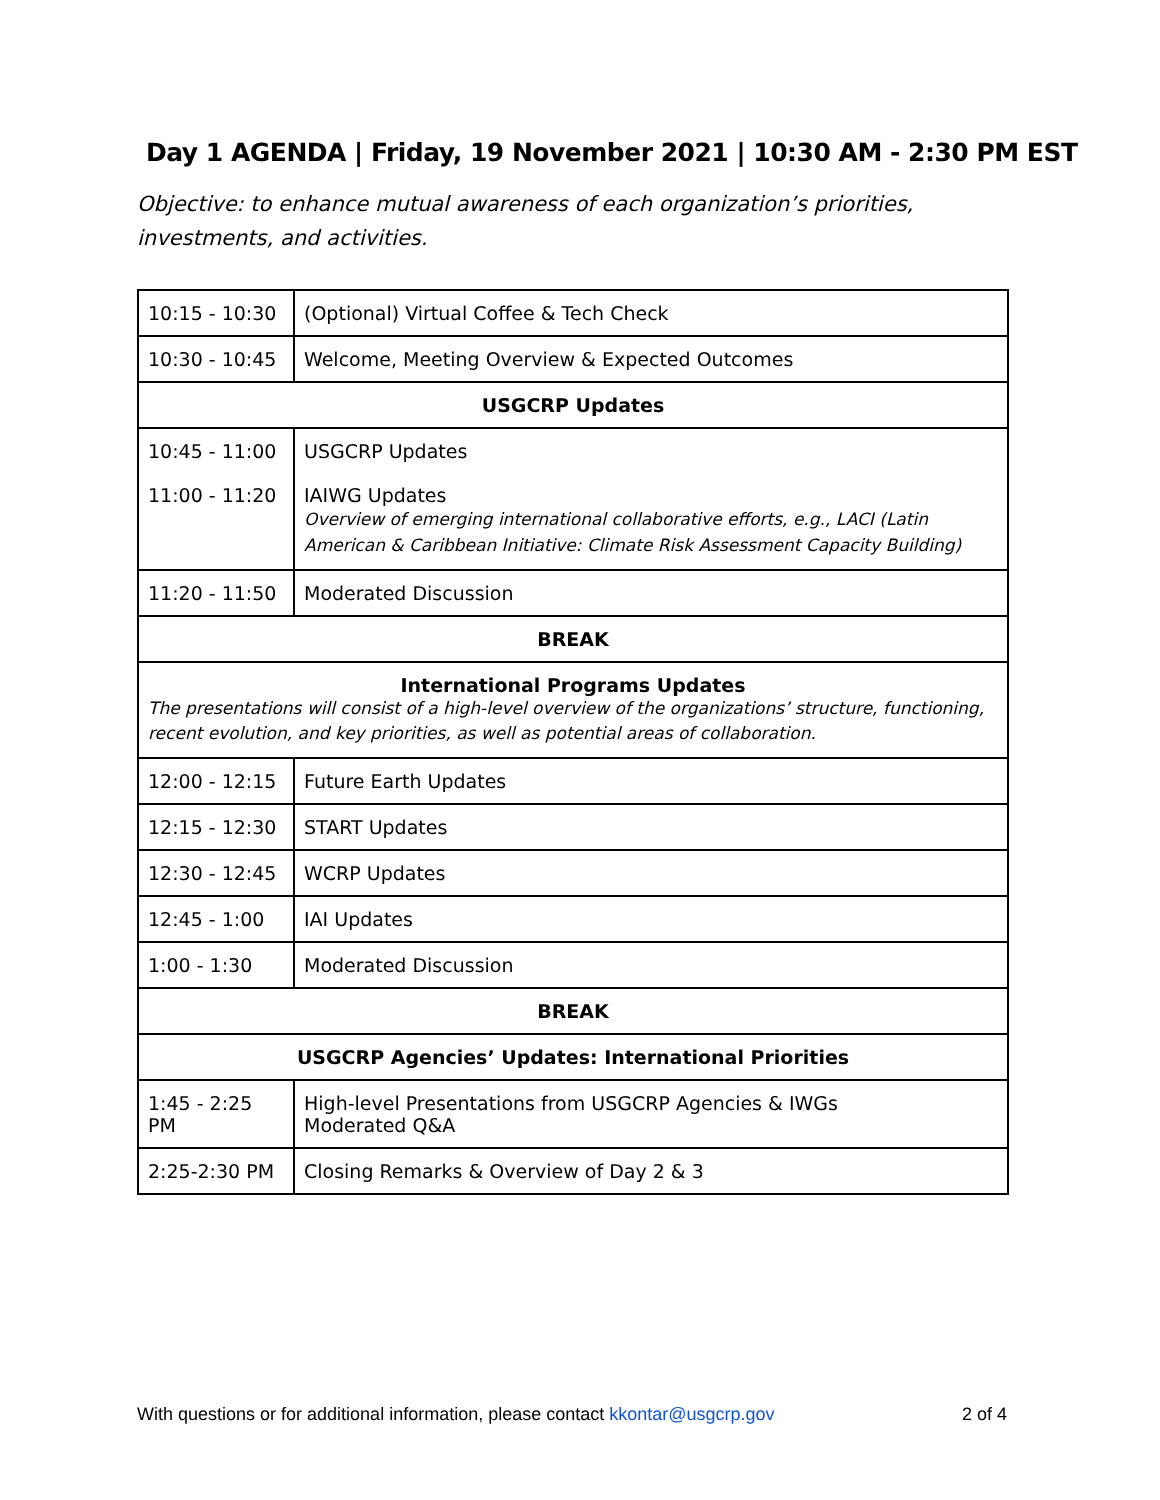Day 1 AGENDA | Friday, 19 November 2021 | 10:30 AM - 2:30 PM EST
Objective: to enhance mutual awareness of each organization’s priorities, investments, and activities.
| 10:15 - 10:30 | (Optional) Virtual Coffee & Tech Check |
| 10:30 - 10:45 | Welcome, Meeting Overview & Expected Outcomes |
| USGCRP Updates | |
| 10:45 - 11:00 11:00 - 11:20 | USGCRP Updates IAIWG Updates Overview of emerging international collaborative efforts, e.g., LACI (Latin American & Caribbean Initiative: Climate Risk Assessment Capacity Building) |
| 11:20 - 11:50 | Moderated Discussion |
| BREAK | |
| International Programs Updates The presentations will consist of a high-level overview of the organizations’ structure, functioning, recent evolution, and key priorities, as well as potential areas of collaboration. | |
| 12:00 - 12:15 | Future Earth Updates |
| 12:15 - 12:30 | START Updates |
| 12:30 - 12:45 | WCRP Updates |
| 12:45 - 1:00 | IAI Updates |
| 1:00 - 1:30 | Moderated Discussion |
| BREAK | |
| USGCRP Agencies’ Updates: International Priorities | |
| 1:45 - 2:25 PM | High-level Presentations from USGCRP Agencies & IWGs Moderated Q&A |
| 2:25-2:30 PM | Closing Remarks & Overview of Day 2 & 3 |
With questions or for additional information, please contact kkontar@usgcrp.gov 2 of 4